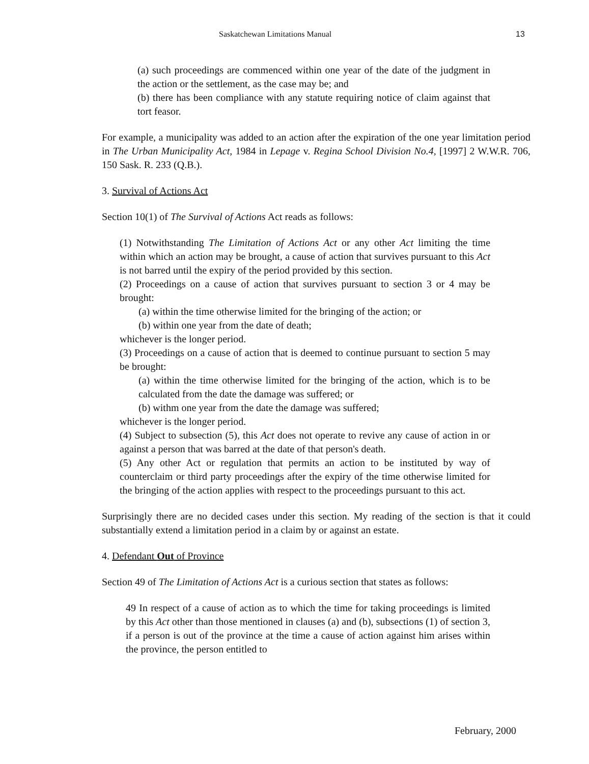Saskatchewan Limitations Manual 13
(a) such proceedings are commenced within one year of the date of the judgment in the action or the settlement, as the case may be; and
(b) there has been compliance with any statute requiring notice of claim against that tort feasor.
For example, a municipality was added to an action after the expiration of the one year limitation period in The Urban Municipality Act, 1984 in Lepage v. Regina School Division No.4, [1997] 2 W.W.R. 706, 150 Sask. R. 233 (Q.B.).
3. Survival of Actions Act
Section 10(1) of The Survival of Actions Act reads as follows:
(1) Notwithstanding The Limitation of Actions Act or any other Act limiting the time within which an action may be brought, a cause of action that survives pursuant to this Act is not barred until the expiry of the period provided by this section.
(2) Proceedings on a cause of action that survives pursuant to section 3 or 4 may be brought:
(a) within the time otherwise limited for the bringing of the action; or
(b) within one year from the date of death;
whichever is the longer period.
(3) Proceedings on a cause of action that is deemed to continue pursuant to section 5 may be brought:
(a) within the time otherwise limited for the bringing of the action, which is to be calculated from the date the damage was suffered; or
(b) withm one year from the date the damage was suffered;
whichever is the longer period.
(4) Subject to subsection (5), this Act does not operate to revive any cause of action in or against a person that was barred at the date of that person's death.
(5) Any other Act or regulation that permits an action to be instituted by way of counterclaim or third party proceedings after the expiry of the time otherwise limited for the bringing of the action applies with respect to the proceedings pursuant to this act.
Surprisingly there are no decided cases under this section. My reading of the section is that it could substantially extend a limitation period in a claim by or against an estate.
4. Defendant Out of Province
Section 49 of The Limitation of Actions Act is a curious section that states as follows:
49 In respect of a cause of action as to which the time for taking proceedings is limited by this Act other than those mentioned in clauses (a) and (b), subsections (1) of section 3, if a person is out of the province at the time a cause of action against him arises within the province, the person entitled to
February, 2000